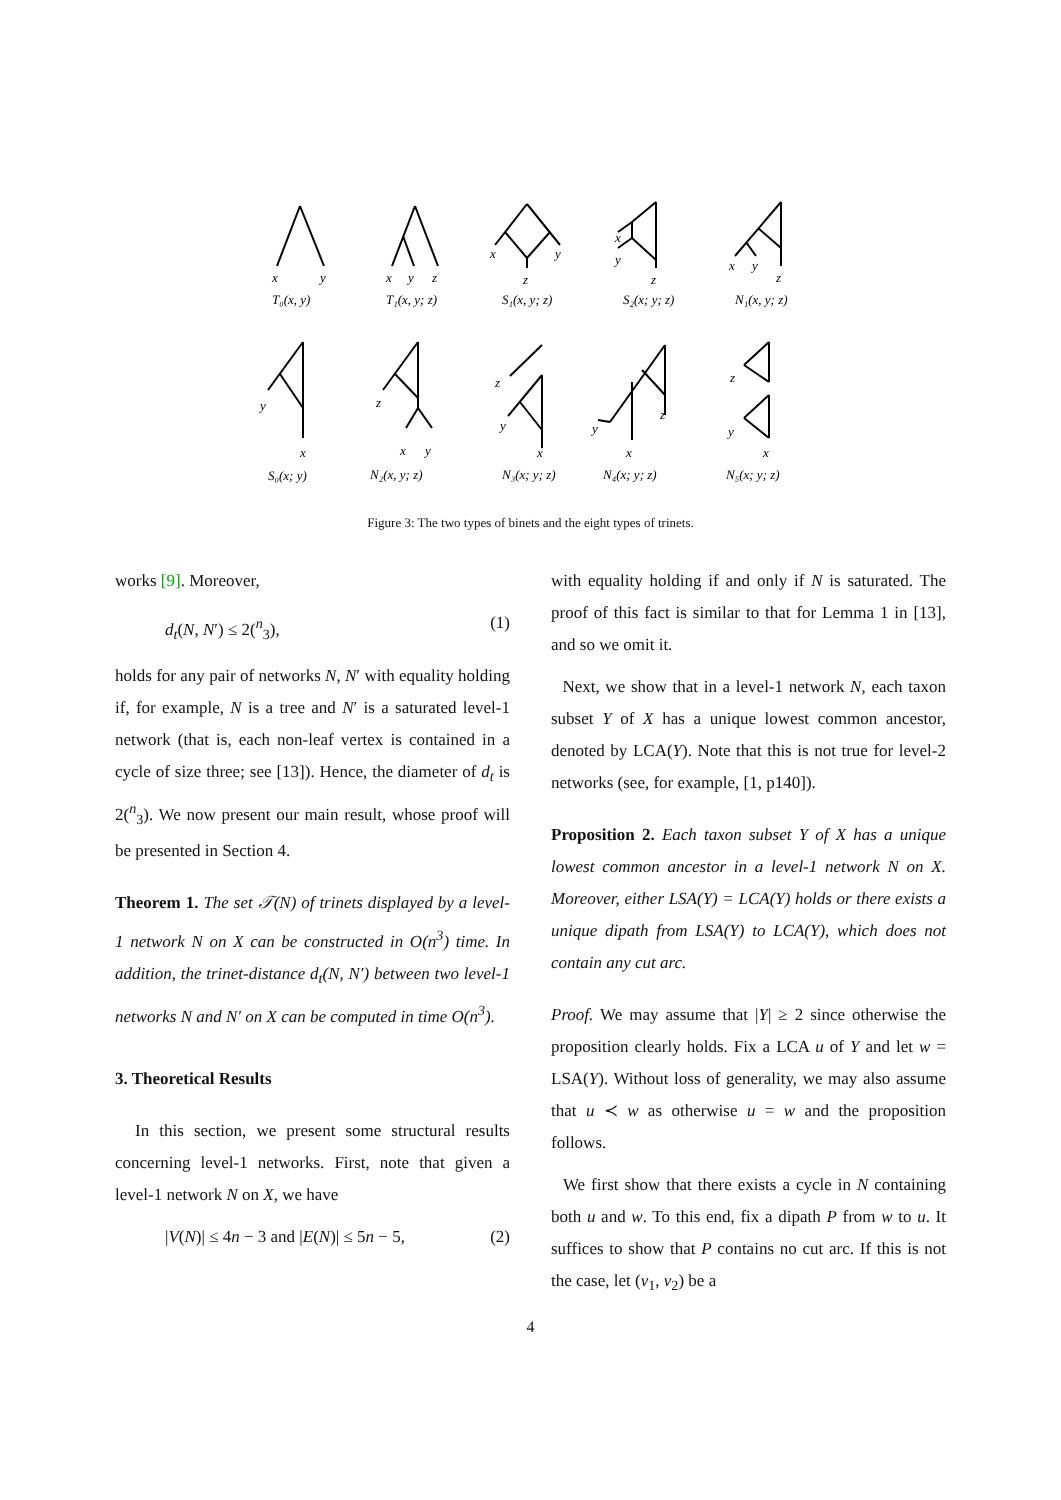x
y
T₀(x, y)
x
y
z
T₁(x, y; z)
x
y
z
S₁(x, y; z)
x
y
z
S₂(x; y; z)
x
y
z
N₁(x, y; z)
y
x
S₀(x; y)
z
x
y
N₂(x, y; z)
z
y
x
N₃(x; y; z)
y
x
z
N₄(x; y; z)
z
y
x
N₅(x; y; z)
Figure 3: The two types of binets and the eight types of trinets.
works [9]. Moreover,
d<sub>t</sub>(N, N′) ≤ 2(<sup>n</sup><sub>3</sub>), (1)
holds for any pair of networks N, N′ with equality holding if, for example, N is a tree and N′ is a saturated level-1 network (that is, each non-leaf vertex is contained in a cycle of size three; see [13]). Hence, the diameter of d<sub>t</sub> is 2(<sup>n</sup><sub>3</sub>). We now present our main result, whose proof will be presented in Section 4.
Theorem 1. The set 𝒯(N) of trinets displayed by a level-1 network N on X can be constructed in O(n<sup>3</sup>) time. In addition, the trinet-distance d<sub>t</sub>(N, N′) between two level-1 networks N and N′ on X can be computed in time O(n<sup>3</sup>).
3. Theoretical Results
In this section, we present some structural results concerning level-1 networks. First, note that given a level-1 network N on X, we have
|V(N)| ≤ 4n − 3 and |E(N)| ≤ 5n − 5, (2)
with equality holding if and only if N is saturated. The proof of this fact is similar to that for Lemma 1 in [13], and so we omit it.
Next, we show that in a level-1 network N, each taxon subset Y of X has a unique lowest common ancestor, denoted by LCA(Y). Note that this is not true for level-2 networks (see, for example, [1, p140]).
Proposition 2. Each taxon subset Y of X has a unique lowest common ancestor in a level-1 network N on X. Moreover, either LSA(Y) = LCA(Y) holds or there exists a unique dipath from LSA(Y) to LCA(Y), which does not contain any cut arc.
Proof. We may assume that |Y| ≥ 2 since otherwise the proposition clearly holds. Fix a LCA u of Y and let w = LSA(Y). Without loss of generality, we may also assume that u ≺ w as otherwise u = w and the proposition follows.
We first show that there exists a cycle in N containing both u and w. To this end, fix a dipath P from w to u. It suffices to show that P contains no cut arc. If this is not the case, let (v<sub>1</sub>, v<sub>2</sub>) be a
4